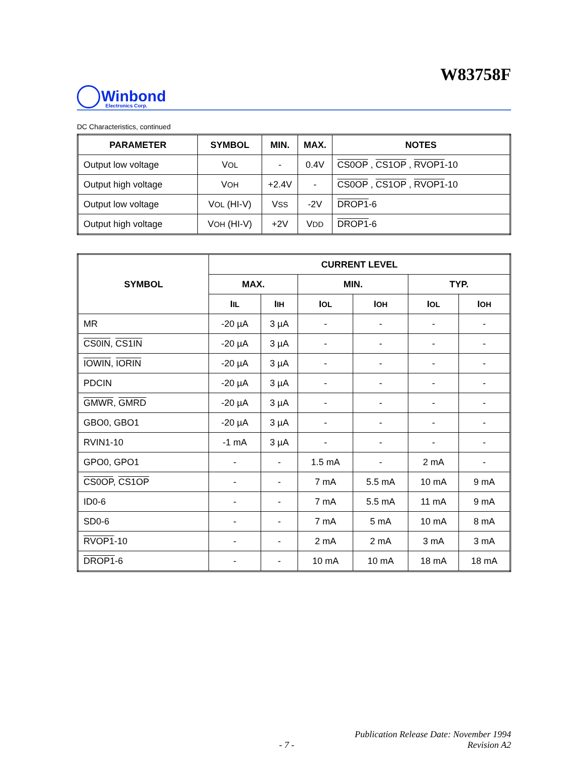W83758F
Winbond
Electronics Corp.
DC Characteristics, continued
| PARAMETER | SYMBOL | MIN. | MAX. | NOTES |
| --- | --- | --- | --- | --- |
| Output low voltage | V OL | - | 0.4V | CS0OP , CS1OP , RVOP1 -10 |
| Output high voltage | V OH | +2.4V | - | CS0OP , CS1OP , RVOP1 -10 |
| Output low voltage | V OL (HI-V) | V SS | -2V | DROP1 -6 |
| Output high voltage | V OH (HI-V) | +2V | V DD | DROP1 -6 |
| SYMBOL | CURRENT LEVEL | | | | | |
| --- | --- | --- | --- | --- | --- | --- |
| | MAX. | | MIN. | | TYP. | |
| | I IL | I IH | I OL | I OH | I OL | I OH |
| MR | -20 µA | 3 µA | - | - | - | - |
| CS0IN , CS1IN | -20 µA | 3 µA | - | - | - | - |
| IOWIN , IORIN | -20 µA | 3 µA | - | - | - | - |
| PDCIN | -20 µA | 3 µA | - | - | - | - |
| GMWR , GMRD | -20 µA | 3 µA | - | - | - | - |
| GBO0, GBO1 | -20 µA | 3 µA | - | - | - | - |
| RVIN1-10 | -1 mA | 3 µA | - | - | - | - |
| GPO0, GPO1 | - | - | 1.5 mA | - | 2 mA | - |
| CS0OP , CS1OP | - | - | 7 mA | 5.5 mA | 10 mA | 9 mA |
| ID0-6 | - | - | 7 mA | 5.5 mA | 11 mA | 9 mA |
| SD0-6 | - | - | 7 mA | 5 mA | 10 mA | 8 mA |
| RVOP1 -10 | - | - | 2 mA | 2 mA | 3 mA | 3 mA |
| DROP1 -6 | - | - | 10 mA | 10 mA | 18 mA | 18 mA |
- 7 - Publication Release Date: November 1994
Revision A2